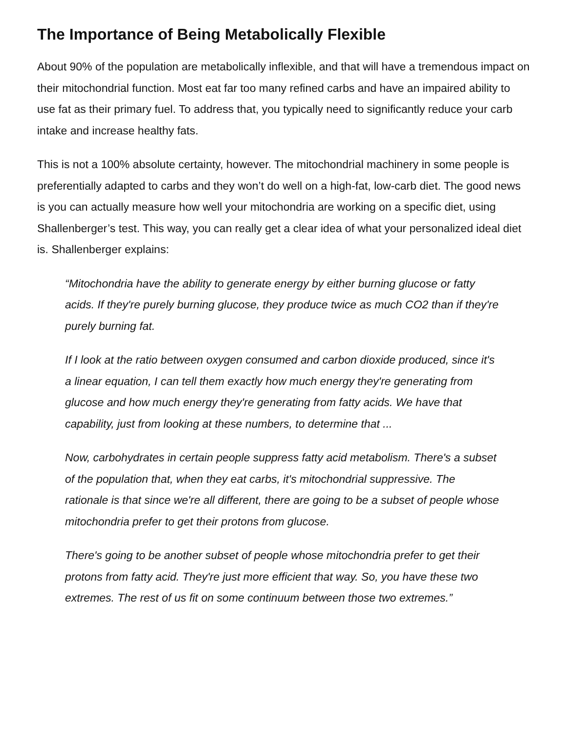The Importance of Being Metabolically Flexible
About 90% of the population are metabolically inflexible, and that will have a tremendous impact on their mitochondrial function. Most eat far too many refined carbs and have an impaired ability to use fat as their primary fuel. To address that, you typically need to significantly reduce your carb intake and increase healthy fats.
This is not a 100% absolute certainty, however. The mitochondrial machinery in some people is preferentially adapted to carbs and they won’t do well on a high-fat, low-carb diet. The good news is you can actually measure how well your mitochondria are working on a specific diet, using Shallenberger’s test. This way, you can really get a clear idea of what your personalized ideal diet is. Shallenberger explains:
“Mitochondria have the ability to generate energy by either burning glucose or fatty acids. If they're purely burning glucose, they produce twice as much CO2 than if they're purely burning fat.
If I look at the ratio between oxygen consumed and carbon dioxide produced, since it's a linear equation, I can tell them exactly how much energy they're generating from glucose and how much energy they're generating from fatty acids. We have that capability, just from looking at these numbers, to determine that ...
Now, carbohydrates in certain people suppress fatty acid metabolism. There's a subset of the population that, when they eat carbs, it's mitochondrial suppressive. The rationale is that since we're all different, there are going to be a subset of people whose mitochondria prefer to get their protons from glucose.
There's going to be another subset of people whose mitochondria prefer to get their protons from fatty acid. They're just more efficient that way. So, you have these two extremes. The rest of us fit on some continuum between those two extremes.”